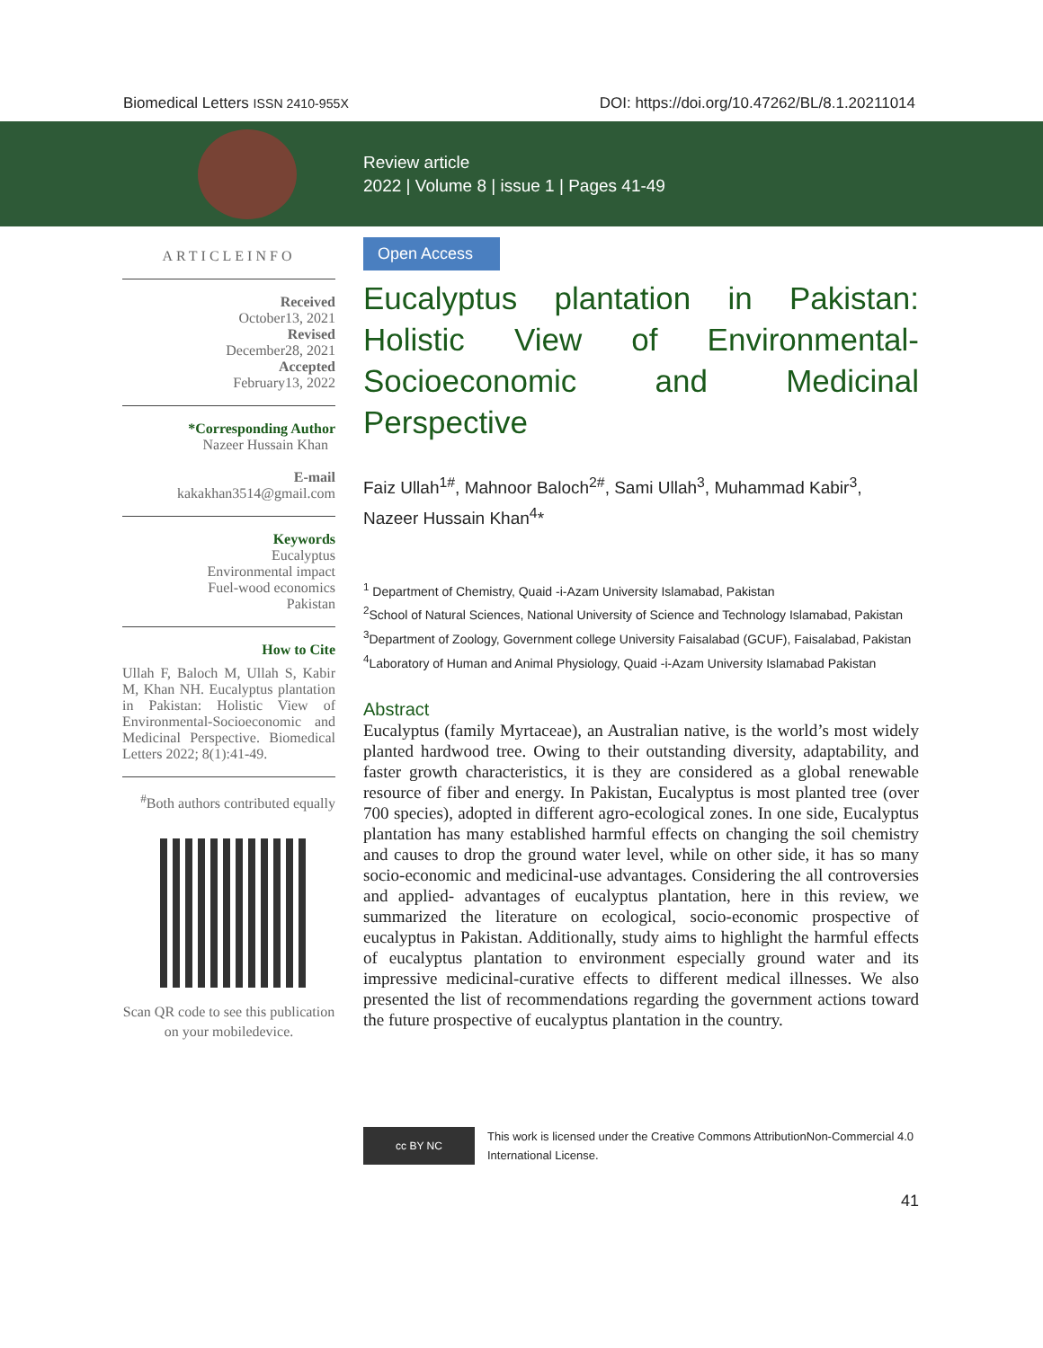Biomedical Letters ISSN 2410-955X DOI: https://doi.org/10.47262/BL/8.1.20211014
Review article
2022 | Volume 8 | issue 1 | Pages 41-49
ARTICLEINFO
Received
October13, 2021
Revised
December28, 2021
Accepted
February13, 2022
*Corresponding Author
Nazeer Hussain Khan
E-mail
kakakhan3514@gmail.com
Keywords
Eucalyptus
Environmental impact
Fuel-wood economics
Pakistan
How to Cite
Ullah F, Baloch M, Ullah S, Kabir M, Khan NH. Eucalyptus plantation in Pakistan: Holistic View of Environmental-Socioeconomic and Medicinal Perspective. Biomedical Letters 2022; 8(1):41-49.
<sup>#</sup> Both authors contributed equally
Scan QR code to see this publication on your mobiledevice.
Open Access
Eucalyptus plantation in Pakistan: Holistic View of Environmental-Socioeconomic and Medicinal Perspective
Faiz Ullah<sup>1#</sup>, Mahnoor Baloch<sup>2#</sup>, Sami Ullah<sup>3</sup>, Muhammad Kabir<sup>3</sup>, Nazeer Hussain Khan<sup>4</sup>*
<sup>1</sup> Department of Chemistry, Quaid -i-Azam University Islamabad, Pakistan
<sup>2</sup> School of Natural Sciences, National University of Science and Technology Islamabad, Pakistan
<sup>3</sup> Department of Zoology, Government college University Faisalabad (GCUF), Faisalabad, Pakistan
<sup>4</sup> Laboratory of Human and Animal Physiology, Quaid -i-Azam University Islamabad Pakistan
Abstract
Eucalyptus (family Myrtaceae), an Australian native, is the world’s most widely planted hardwood tree. Owing to their outstanding diversity, adaptability, and faster growth characteristics, it is they are considered as a global renewable resource of fiber and energy. In Pakistan, Eucalyptus is most planted tree (over 700 species), adopted in different agro-ecological zones. In one side, Eucalyptus plantation has many established harmful effects on changing the soil chemistry and causes to drop the ground water level, while on other side, it has so many socio-economic and medicinal-use advantages. Considering the all controversies and applied- advantages of eucalyptus plantation, here in this review, we summarized the literature on ecological, socio-economic prospective of eucalyptus in Pakistan. Additionally, study aims to highlight the harmful effects of eucalyptus plantation to environment especially ground water and its impressive medicinal-curative effects to different medical illnesses. We also presented the list of recommendations regarding the government actions toward the future prospective of eucalyptus plantation in the country.
cc BY NC
This work is licensed under the Creative Commons AttributionNon-Commercial 4.0 International License.
41